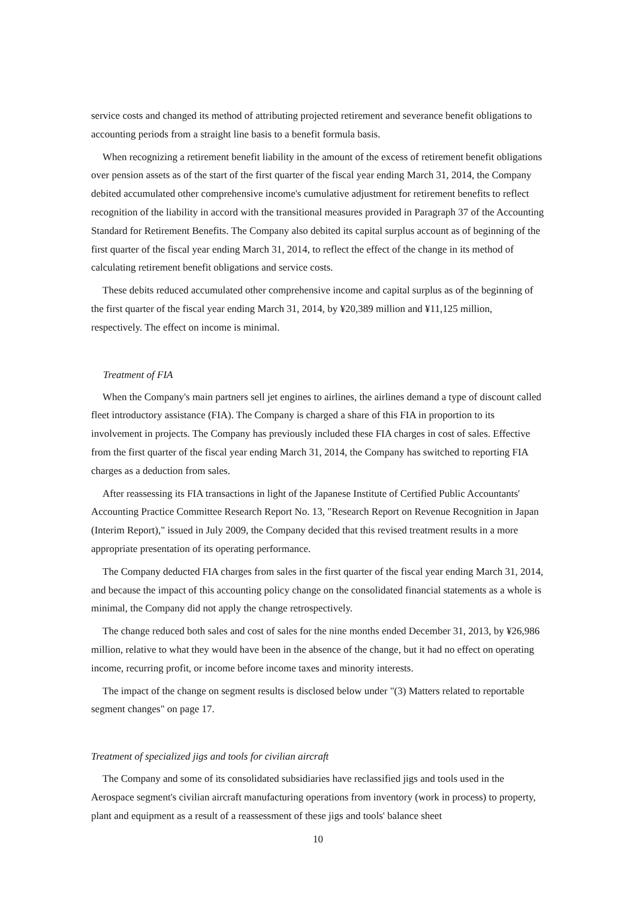service costs and changed its method of attributing projected retirement and severance benefit obligations to accounting periods from a straight line basis to a benefit formula basis.
When recognizing a retirement benefit liability in the amount of the excess of retirement benefit obligations over pension assets as of the start of the first quarter of the fiscal year ending March 31, 2014, the Company debited accumulated other comprehensive income's cumulative adjustment for retirement benefits to reflect recognition of the liability in accord with the transitional measures provided in Paragraph 37 of the Accounting Standard for Retirement Benefits. The Company also debited its capital surplus account as of beginning of the first quarter of the fiscal year ending March 31, 2014, to reflect the effect of the change in its method of calculating retirement benefit obligations and service costs.
These debits reduced accumulated other comprehensive income and capital surplus as of the beginning of the first quarter of the fiscal year ending March 31, 2014, by ¥20,389 million and ¥11,125 million, respectively. The effect on income is minimal.
Treatment of FIA
When the Company's main partners sell jet engines to airlines, the airlines demand a type of discount called fleet introductory assistance (FIA). The Company is charged a share of this FIA in proportion to its involvement in projects. The Company has previously included these FIA charges in cost of sales. Effective from the first quarter of the fiscal year ending March 31, 2014, the Company has switched to reporting FIA charges as a deduction from sales.
After reassessing its FIA transactions in light of the Japanese Institute of Certified Public Accountants' Accounting Practice Committee Research Report No. 13, "Research Report on Revenue Recognition in Japan (Interim Report)," issued in July 2009, the Company decided that this revised treatment results in a more appropriate presentation of its operating performance.
The Company deducted FIA charges from sales in the first quarter of the fiscal year ending March 31, 2014, and because the impact of this accounting policy change on the consolidated financial statements as a whole is minimal, the Company did not apply the change retrospectively.
The change reduced both sales and cost of sales for the nine months ended December 31, 2013, by ¥26,986 million, relative to what they would have been in the absence of the change, but it had no effect on operating income, recurring profit, or income before income taxes and minority interests.
The impact of the change on segment results is disclosed below under "(3) Matters related to reportable segment changes" on page 17.
Treatment of specialized jigs and tools for civilian aircraft
The Company and some of its consolidated subsidiaries have reclassified jigs and tools used in the Aerospace segment's civilian aircraft manufacturing operations from inventory (work in process) to property, plant and equipment as a result of a reassessment of these jigs and tools' balance sheet
10